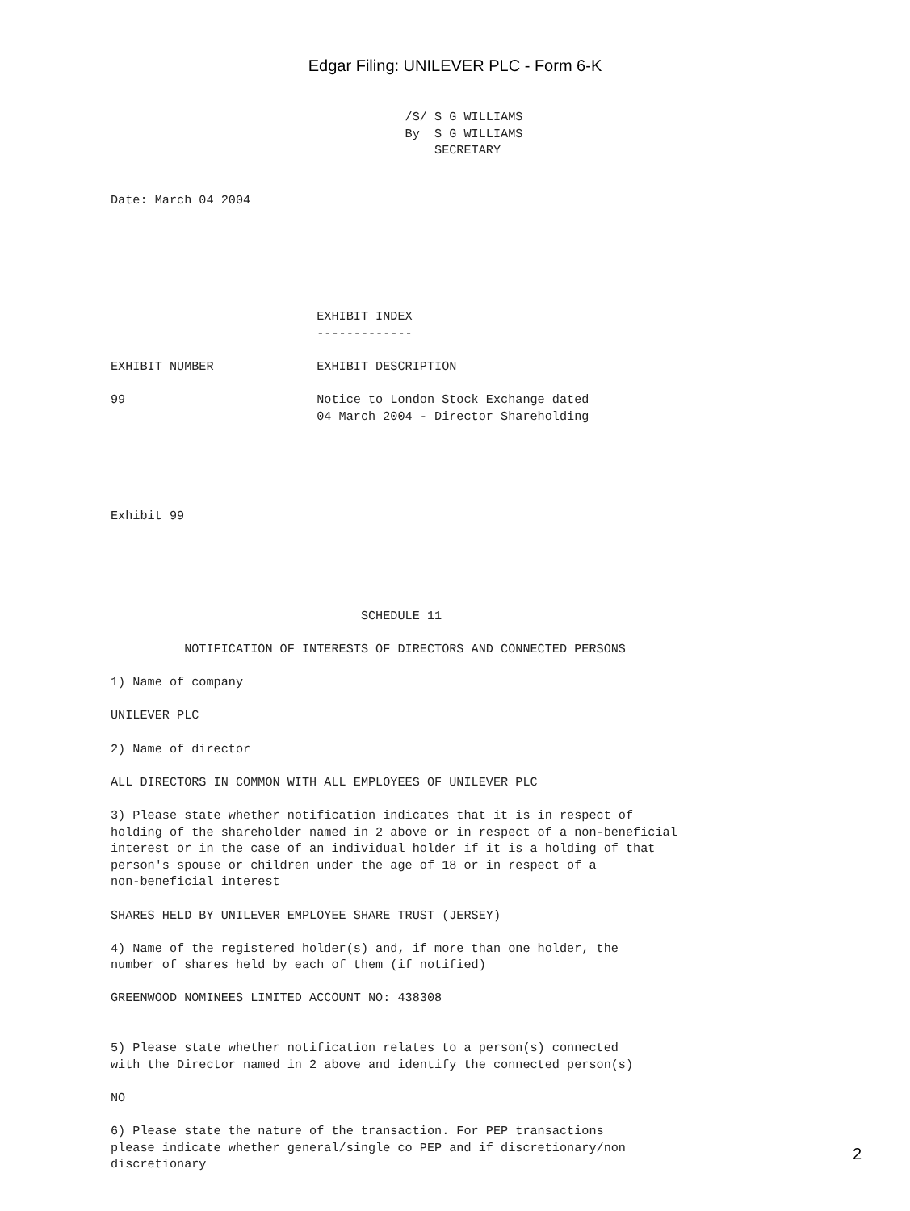Edgar Filing: UNILEVER PLC - Form 6-K
                                        /S/ S G WILLIAMS
                                        By  S G WILLIAMS
                                            SECRETARY


Date: March 04 2004






                            EXHIBIT INDEX
                            -------------

EXHIBIT NUMBER              EXHIBIT DESCRIPTION

99                          Notice to London Stock Exchange dated
                            04 March 2004 - Director Shareholding





Exhibit 99





                                  SCHEDULE 11

          NOTIFICATION OF INTERESTS OF DIRECTORS AND CONNECTED PERSONS

1) Name of company

UNILEVER PLC

2) Name of director

ALL DIRECTORS IN COMMON WITH ALL EMPLOYEES OF UNILEVER PLC

3) Please state whether notification indicates that it is in respect of
holding of the shareholder named in 2 above or in respect of a non-beneficial
interest or in the case of an individual holder if it is a holding of that
person's spouse or children under the age of 18 or in respect of a
non-beneficial interest

SHARES HELD BY UNILEVER EMPLOYEE SHARE TRUST (JERSEY)

4) Name of the registered holder(s) and, if more than one holder, the
number of shares held by each of them (if notified)

GREENWOOD NOMINEES LIMITED ACCOUNT NO: 438308


5) Please state whether notification relates to a person(s) connected
with the Director named in 2 above and identify the connected person(s)

NO

6) Please state the nature of the transaction. For PEP transactions
please indicate whether general/single co PEP and if discretionary/non
discretionary
2